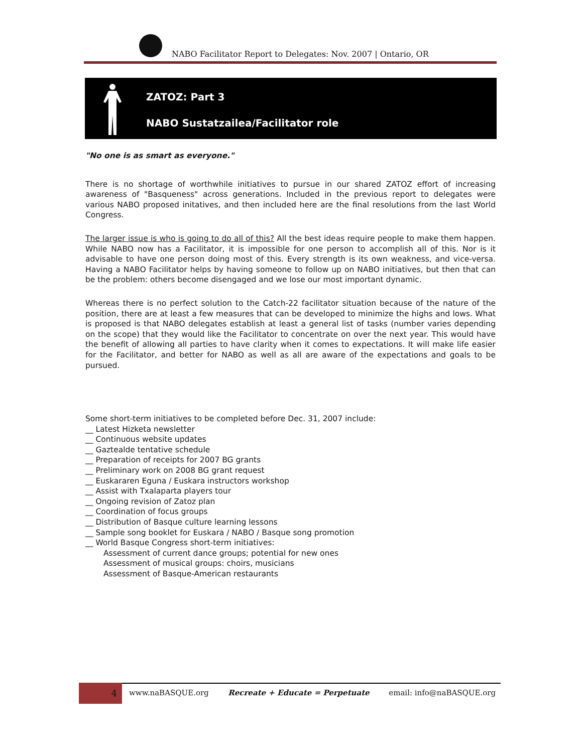NABO Facilitator Report to Delegates: Nov. 2007 | Ontario, OR
ZATOZ: Part 3
NABO Sustatzailea/Facilitator role
"No one is as smart as everyone."
There is no shortage of worthwhile initiatives to pursue in our shared ZATOZ effort of increasing awareness of "Basqueness" across generations. Included in the previous report to delegates were various NABO proposed initatives, and then included here are the final resolutions from the last World Congress.
The larger issue is who is going to do all of this? All the best ideas require people to make them happen. While NABO now has a Facilitator, it is impossible for one person to accomplish all of this. Nor is it advisable to have one person doing most of this. Every strength is its own weakness, and vice-versa. Having a NABO Facilitator helps by having someone to follow up on NABO initiatives, but then that can be the problem: others become disengaged and we lose our most important dynamic.
Whereas there is no perfect solution to the Catch-22 facilitator situation because of the nature of the position, there are at least a few measures that can be developed to minimize the highs and lows. What is proposed is that NABO delegates establish at least a general list of tasks (number varies depending on the scope) that they would like the Facilitator to concentrate on over the next year. This would have the benefit of allowing all parties to have clarity when it comes to expectations. It will make life easier for the Facilitator, and better for NABO as well as all are aware of the expectations and goals to be pursued.
Some short-term initiatives to be completed before Dec. 31, 2007 include:
__ Latest Hizketa newsletter
__ Continuous website updates
__ Gaztealde tentative schedule
__ Preparation of receipts for 2007 BG grants
__ Preliminary work on 2008 BG grant request
__ Euskararen Eguna / Euskara instructors workshop
__ Assist with Txalaparta players tour
__ Ongoing revision of Zatoz plan
__ Coordination of focus groups
__ Distribution of Basque culture learning lessons
__ Sample song booklet for Euskara / NABO / Basque song promotion
__ World Basque Congress short-term initiatives:
Assessment of current dance groups; potential for new ones
Assessment of musical groups: choirs, musicians
Assessment of Basque-American restaurants
4 www.naBASQUE.org Recreate + Educate = Perpetuate email: info@naBASQUE.org